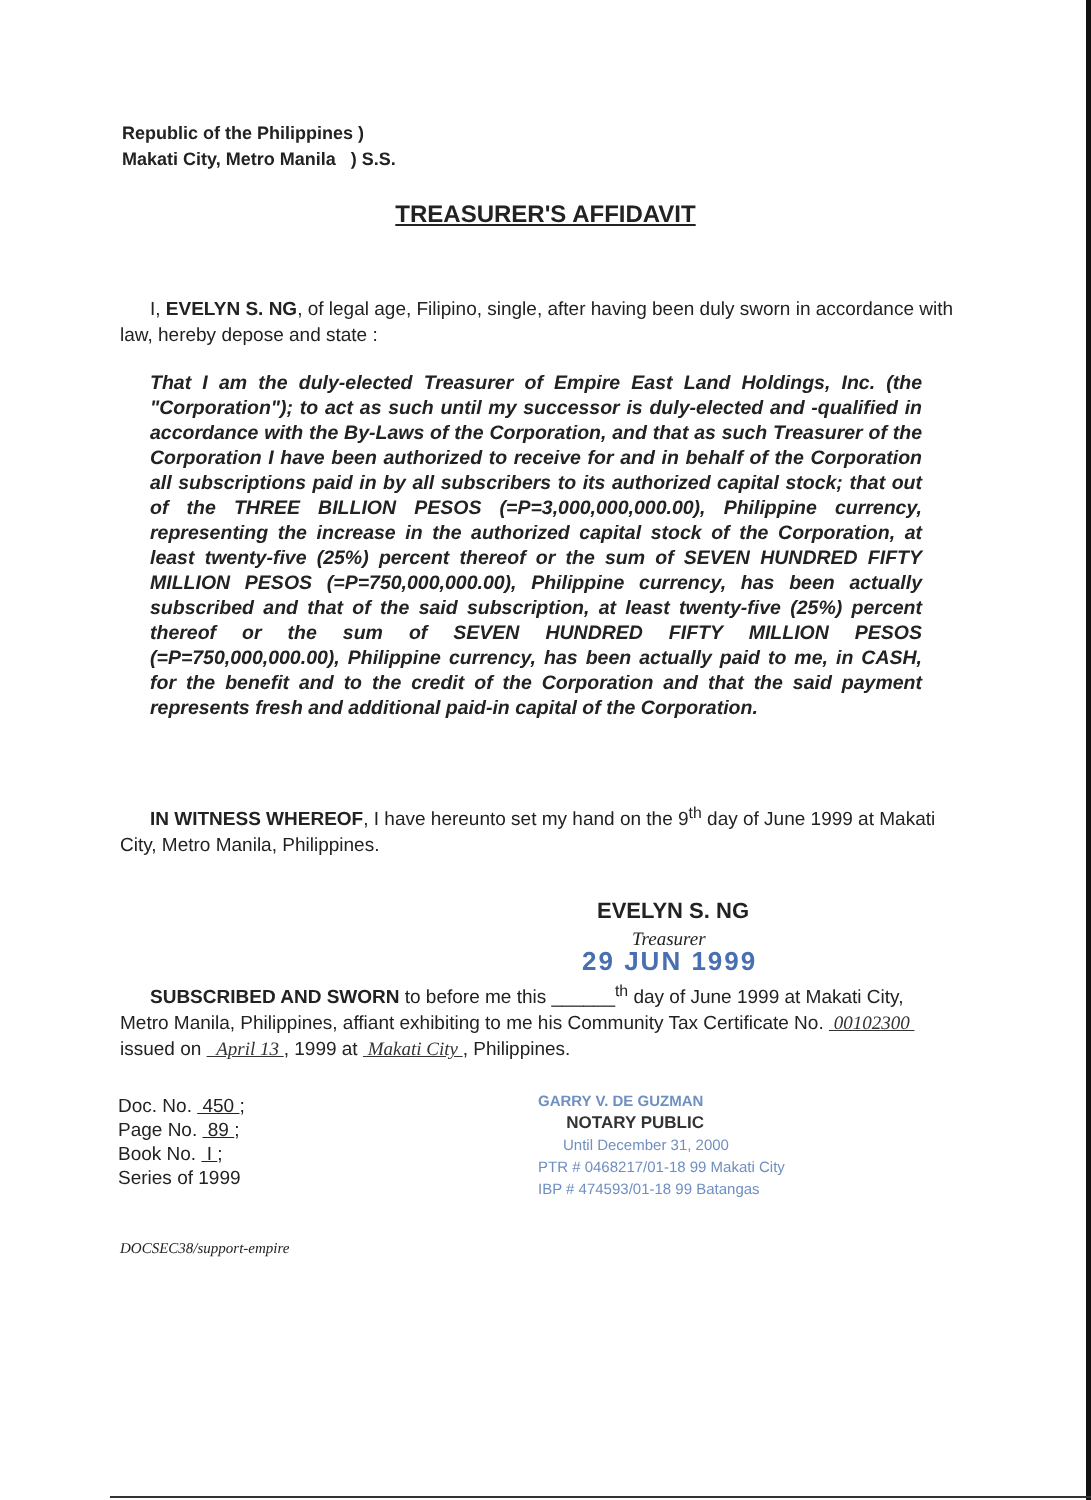Republic of the Philippines )
Makati City, Metro Manila ) S.S.
TREASURER'S AFFIDAVIT
I, EVELYN S. NG, of legal age, Filipino, single, after having been duly sworn in accordance with law, hereby depose and state :
That I am the duly-elected Treasurer of Empire East Land Holdings, Inc. (the "Corporation"); to act as such until my successor is duly-elected and -qualified in accordance with the By-Laws of the Corporation, and that as such Treasurer of the Corporation I have been authorized to receive for and in behalf of the Corporation all subscriptions paid in by all subscribers to its authorized capital stock; that out of the THREE BILLION PESOS (=P=3,000,000,000.00), Philippine currency, representing the increase in the authorized capital stock of the Corporation, at least twenty-five (25%) percent thereof or the sum of SEVEN HUNDRED FIFTY MILLION PESOS (=P=750,000,000.00), Philippine currency, has been actually subscribed and that of the said subscription, at least twenty-five (25%) percent thereof or the sum of SEVEN HUNDRED FIFTY MILLION PESOS (=P=750,000,000.00), Philippine currency, has been actually paid to me, in CASH, for the benefit and to the credit of the Corporation and that the said payment represents fresh and additional paid-in capital of the Corporation.
IN WITNESS WHEREOF, I have hereunto set my hand on the 9<sup>th</sup> day of June 1999 at Makati City, Metro Manila, Philippines.
EVELYN S. NG
Treasurer
29 JUN 1999
SUBSCRIBED AND SWORN to before me this ______<sup>th</sup> day of June 1999 at Makati City, Metro Manila, Philippines, affiant exhibiting to me his Community Tax Certificate No. 00102300 issued on April 13 , 1999 at Makati City , Philippines.
Doc. No. 450 ;
Page No. 89 ;
Book No. I ;
Series of 1999
GARRY V. DE GUZMAN
NOTARY PUBLIC
Until December 31, 2000
PTR # 0468217/01-18 99 Makati City
IBP # 474593/01-18 99 Batangas
DOCSEC38/support-empire